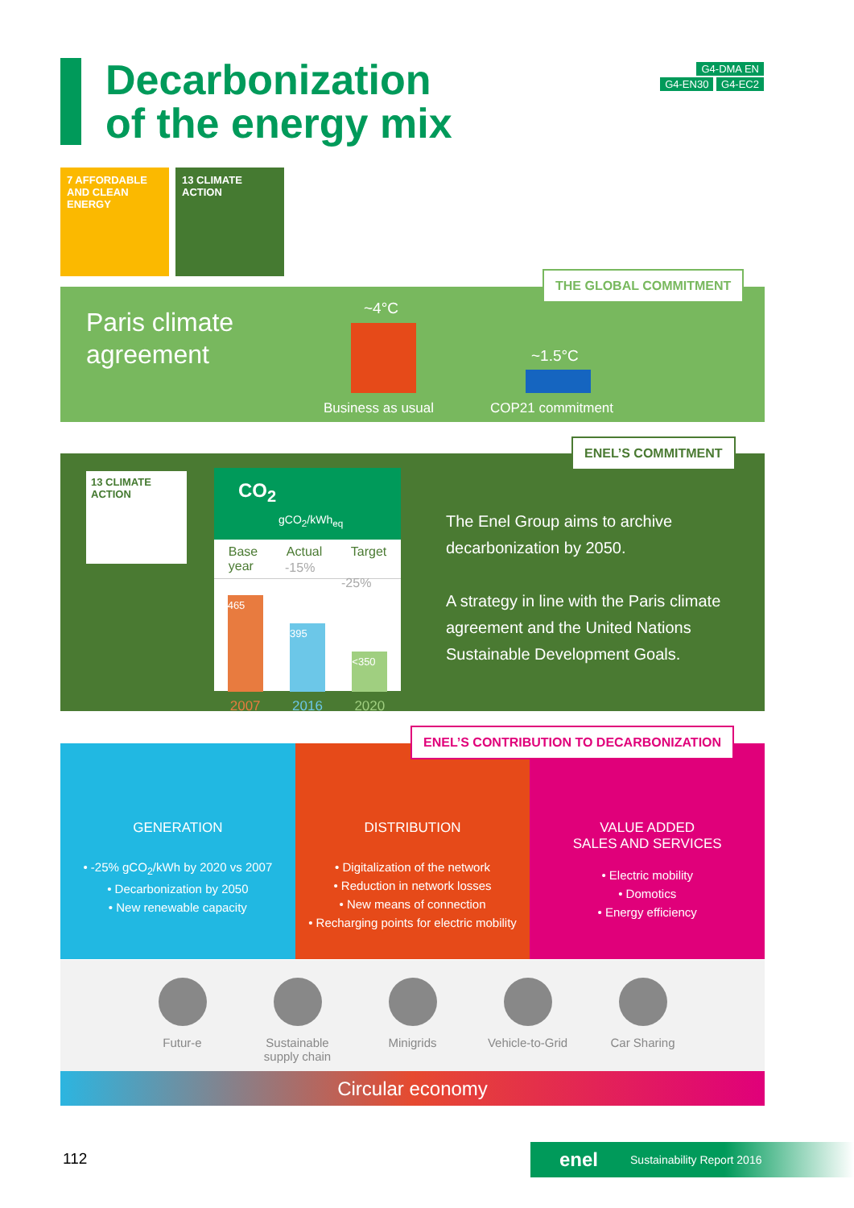Decarbonization
of the energy mix
G4-DMA EN
G4-EN30 G4-EC2
7 AFFORDABLE AND CLEAN ENERGY
13 CLIMATE ACTION
Paris climate
agreement
~4°C
~1.5°C
Business as usual COP21 commitment
THE GLOBAL COMMITMENT
13 CLIMATE ACTION
CO<sub>2</sub> gCO<sub>2</sub>/kWh<sub>eq</sub>
Base
year Actual Target
465
395
<350
2007 2016 2020
-15%
-25%
The Enel Group aims to archive decarbonization by 2050.
A strategy in line with the Paris climate agreement and the United Nations Sustainable Development Goals.
ENEL’S COMMITMENT
GENERATION
• -25% gCO<sub>2</sub>/kWh by 2020 vs 2007
• Decarbonization by 2050
• New renewable capacity
DISTRIBUTION
• Digitalization of the network
• Reduction in network losses
• New means of connection
• Recharging points for electric mobility
VALUE ADDED
SALES AND SERVICES
• Electric mobility
• Domotics
• Energy efficiency
ENEL’S CONTRIBUTION TO DECARBONIZATION
Futur-e Sustainable supply chain
Minigrids Vehicle-to-Grid
Car Sharing
Circular economy
112
enel Sustainability Report 2016